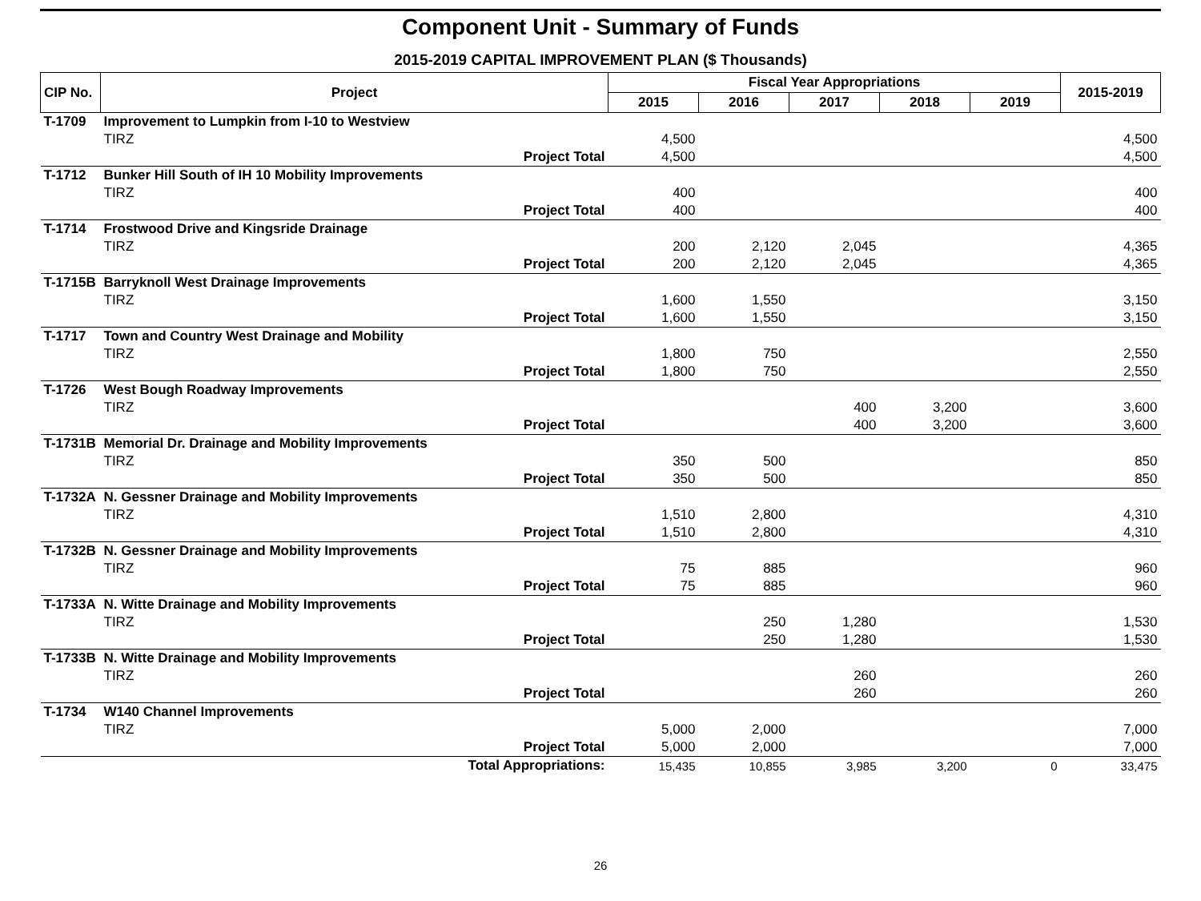Component Unit - Summary of Funds
2015-2019 CAPITAL IMPROVEMENT PLAN ($ Thousands)
| CIP No. | Project | | Fiscal Year Appropriations | | | | | 2015-2019 |
| --- | --- | --- | --- | --- | --- | --- | --- | --- |
| | | | 2015 | 2016 | 2017 | 2018 | 2019 | |
| T-1709 | Improvement to Lumpkin from I-10 to Westview | | | | | | | |
| | TIRZ | | 4,500 | | | | | 4,500 |
| | | Project Total | 4,500 | | | | | 4,500 |
| T-1712 | Bunker Hill South of IH 10 Mobility Improvements | | | | | | | |
| | TIRZ | | 400 | | | | | 400 |
| | | Project Total | 400 | | | | | 400 |
| T-1714 | Frostwood Drive and Kingsride Drainage | | | | | | | |
| | TIRZ | | 200 | 2,120 | 2,045 | | | 4,365 |
| | | Project Total | 200 | 2,120 | 2,045 | | | 4,365 |
| T-1715B | Barryknoll West Drainage Improvements | | | | | | | |
| | TIRZ | | 1,600 | 1,550 | | | | 3,150 |
| | | Project Total | 1,600 | 1,550 | | | | 3,150 |
| T-1717 | Town and Country West Drainage and Mobility | | | | | | | |
| | TIRZ | | 1,800 | 750 | | | | 2,550 |
| | | Project Total | 1,800 | 750 | | | | 2,550 |
| T-1726 | West Bough Roadway Improvements | | | | | | | |
| | TIRZ | | | | 400 | 3,200 | | 3,600 |
| | | Project Total | | | 400 | 3,200 | | 3,600 |
| T-1731B | Memorial Dr. Drainage and Mobility Improvements | | | | | | | |
| | TIRZ | | 350 | 500 | | | | 850 |
| | | Project Total | 350 | 500 | | | | 850 |
| T-1732A | N. Gessner Drainage and Mobility Improvements | | | | | | | |
| | TIRZ | | 1,510 | 2,800 | | | | 4,310 |
| | | Project Total | 1,510 | 2,800 | | | | 4,310 |
| T-1732B | N. Gessner Drainage and Mobility Improvements | | | | | | | |
| | TIRZ | | 75 | 885 | | | | 960 |
| | | Project Total | 75 | 885 | | | | 960 |
| T-1733A | N. Witte Drainage and Mobility Improvements | | | | | | | |
| | TIRZ | | | 250 | 1,280 | | | 1,530 |
| | | Project Total | | 250 | 1,280 | | | 1,530 |
| T-1733B | N. Witte Drainage and Mobility Improvements | | | | | | | |
| | TIRZ | | | | 260 | | | 260 |
| | | Project Total | | | 260 | | | 260 |
| T-1734 | W140 Channel Improvements | | | | | | | |
| | TIRZ | | 5,000 | 2,000 | | | | 7,000 |
| | | Project Total | 5,000 | 2,000 | | | | 7,000 |
| | | Total Appropriations: | 15,435 | 10,855 | 3,985 | 3,200 | 0 | 33,475 |
26